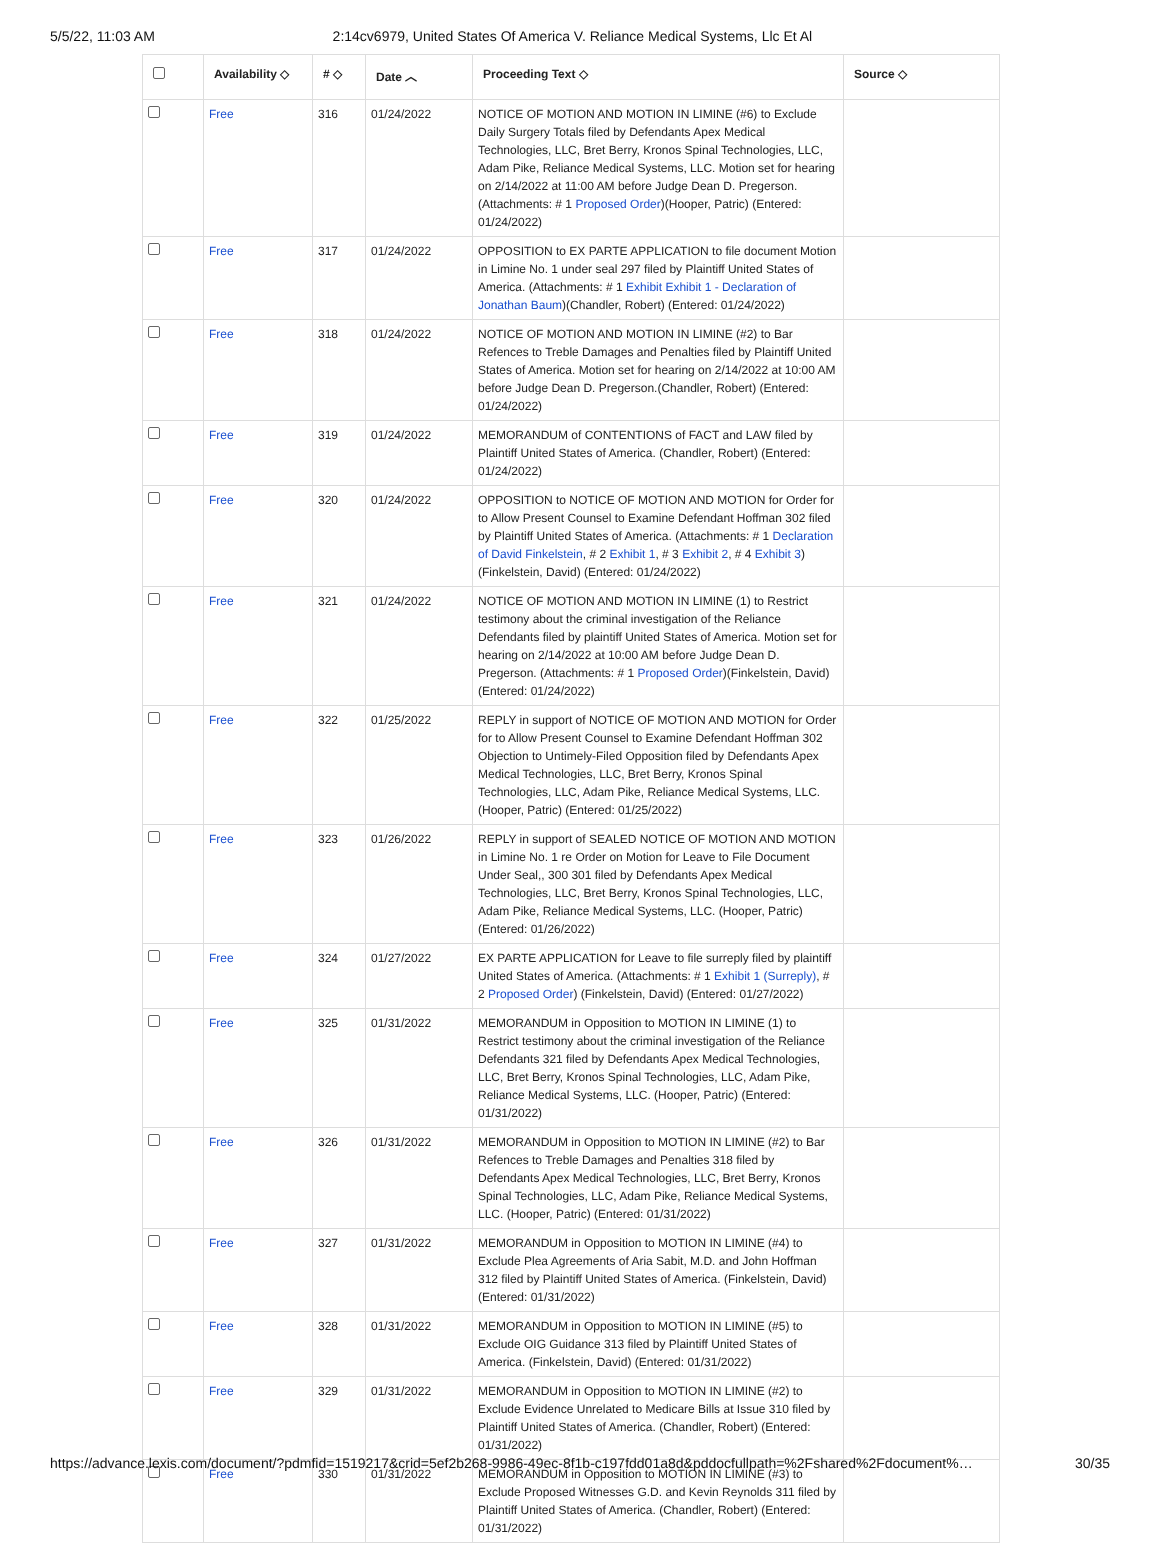5/5/22, 11:03 AM 2:14cv6979, United States Of America V. Reliance Medical Systems, Llc Et Al
| | Availability ◇ | # ◇ | Date ︿ | Proceeding Text ◇ | Source ◇ |
| --- | --- | --- | --- | --- | --- |
| | Free | 316 | 01/24/2022 | NOTICE OF MOTION AND MOTION IN LIMINE (#6) to Exclude Daily Surgery Totals filed by Defendants Apex Medical Technologies, LLC, Bret Berry, Kronos Spinal Technologies, LLC, Adam Pike, Reliance Medical Systems, LLC. Motion set for hearing on 2/14/2022 at 11:00 AM before Judge Dean D. Pregerson. (Attachments: # 1 Proposed Order )(Hooper, Patric) (Entered: 01/24/2022) | |
| | Free | 317 | 01/24/2022 | OPPOSITION to EX PARTE APPLICATION to file document Motion in Limine No. 1 under seal 297 filed by Plaintiff United States of America. (Attachments: # 1 Exhibit Exhibit 1 - Declaration of Jonathan Baum )(Chandler, Robert) (Entered: 01/24/2022) | |
| | Free | 318 | 01/24/2022 | NOTICE OF MOTION AND MOTION IN LIMINE (#2) to Bar Refences to Treble Damages and Penalties filed by Plaintiff United States of America. Motion set for hearing on 2/14/2022 at 10:00 AM before Judge Dean D. Pregerson.(Chandler, Robert) (Entered: 01/24/2022) | |
| | Free | 319 | 01/24/2022 | MEMORANDUM of CONTENTIONS of FACT and LAW filed by Plaintiff United States of America. (Chandler, Robert) (Entered: 01/24/2022) | |
| | Free | 320 | 01/24/2022 | OPPOSITION to NOTICE OF MOTION AND MOTION for Order for to Allow Present Counsel to Examine Defendant Hoffman 302 filed by Plaintiff United States of America. (Attachments: # 1 Declaration of David Finkelstein , # 2 Exhibit 1 , # 3 Exhibit 2 , # 4 Exhibit 3 ) (Finkelstein, David) (Entered: 01/24/2022) | |
| | Free | 321 | 01/24/2022 | NOTICE OF MOTION AND MOTION IN LIMINE (1) to Restrict testimony about the criminal investigation of the Reliance Defendants filed by plaintiff United States of America. Motion set for hearing on 2/14/2022 at 10:00 AM before Judge Dean D. Pregerson. (Attachments: # 1 Proposed Order )(Finkelstein, David) (Entered: 01/24/2022) | |
| | Free | 322 | 01/25/2022 | REPLY in support of NOTICE OF MOTION AND MOTION for Order for to Allow Present Counsel to Examine Defendant Hoffman 302 Objection to Untimely-Filed Opposition filed by Defendants Apex Medical Technologies, LLC, Bret Berry, Kronos Spinal Technologies, LLC, Adam Pike, Reliance Medical Systems, LLC. (Hooper, Patric) (Entered: 01/25/2022) | |
| | Free | 323 | 01/26/2022 | REPLY in support of SEALED NOTICE OF MOTION AND MOTION in Limine No. 1 re Order on Motion for Leave to File Document Under Seal,, 300 301 filed by Defendants Apex Medical Technologies, LLC, Bret Berry, Kronos Spinal Technologies, LLC, Adam Pike, Reliance Medical Systems, LLC. (Hooper, Patric) (Entered: 01/26/2022) | |
| | Free | 324 | 01/27/2022 | EX PARTE APPLICATION for Leave to file surreply filed by plaintiff United States of America. (Attachments: # 1 Exhibit 1 (Surreply) , # 2 Proposed Order ) (Finkelstein, David) (Entered: 01/27/2022) | |
| | Free | 325 | 01/31/2022 | MEMORANDUM in Opposition to MOTION IN LIMINE (1) to Restrict testimony about the criminal investigation of the Reliance Defendants 321 filed by Defendants Apex Medical Technologies, LLC, Bret Berry, Kronos Spinal Technologies, LLC, Adam Pike, Reliance Medical Systems, LLC. (Hooper, Patric) (Entered: 01/31/2022) | |
| | Free | 326 | 01/31/2022 | MEMORANDUM in Opposition to MOTION IN LIMINE (#2) to Bar Refences to Treble Damages and Penalties 318 filed by Defendants Apex Medical Technologies, LLC, Bret Berry, Kronos Spinal Technologies, LLC, Adam Pike, Reliance Medical Systems, LLC. (Hooper, Patric) (Entered: 01/31/2022) | |
| | Free | 327 | 01/31/2022 | MEMORANDUM in Opposition to MOTION IN LIMINE (#4) to Exclude Plea Agreements of Aria Sabit, M.D. and John Hoffman 312 filed by Plaintiff United States of America. (Finkelstein, David) (Entered: 01/31/2022) | |
| | Free | 328 | 01/31/2022 | MEMORANDUM in Opposition to MOTION IN LIMINE (#5) to Exclude OIG Guidance 313 filed by Plaintiff United States of America. (Finkelstein, David) (Entered: 01/31/2022) | |
| | Free | 329 | 01/31/2022 | MEMORANDUM in Opposition to MOTION IN LIMINE (#2) to Exclude Evidence Unrelated to Medicare Bills at Issue 310 filed by Plaintiff United States of America. (Chandler, Robert) (Entered: 01/31/2022) | |
| | Free | 330 | 01/31/2022 | MEMORANDUM in Opposition to MOTION IN LIMINE (#3) to Exclude Proposed Witnesses G.D. and Kevin Reynolds 311 filed by Plaintiff United States of America. (Chandler, Robert) (Entered: 01/31/2022) | |
https://advance.lexis.com/document/?pdmfid=1519217&crid=5ef2b268-9986-49ec-8f1b-c197fdd01a8d&pddocfullpath=%2Fshared%2Fdocument%… 30/35